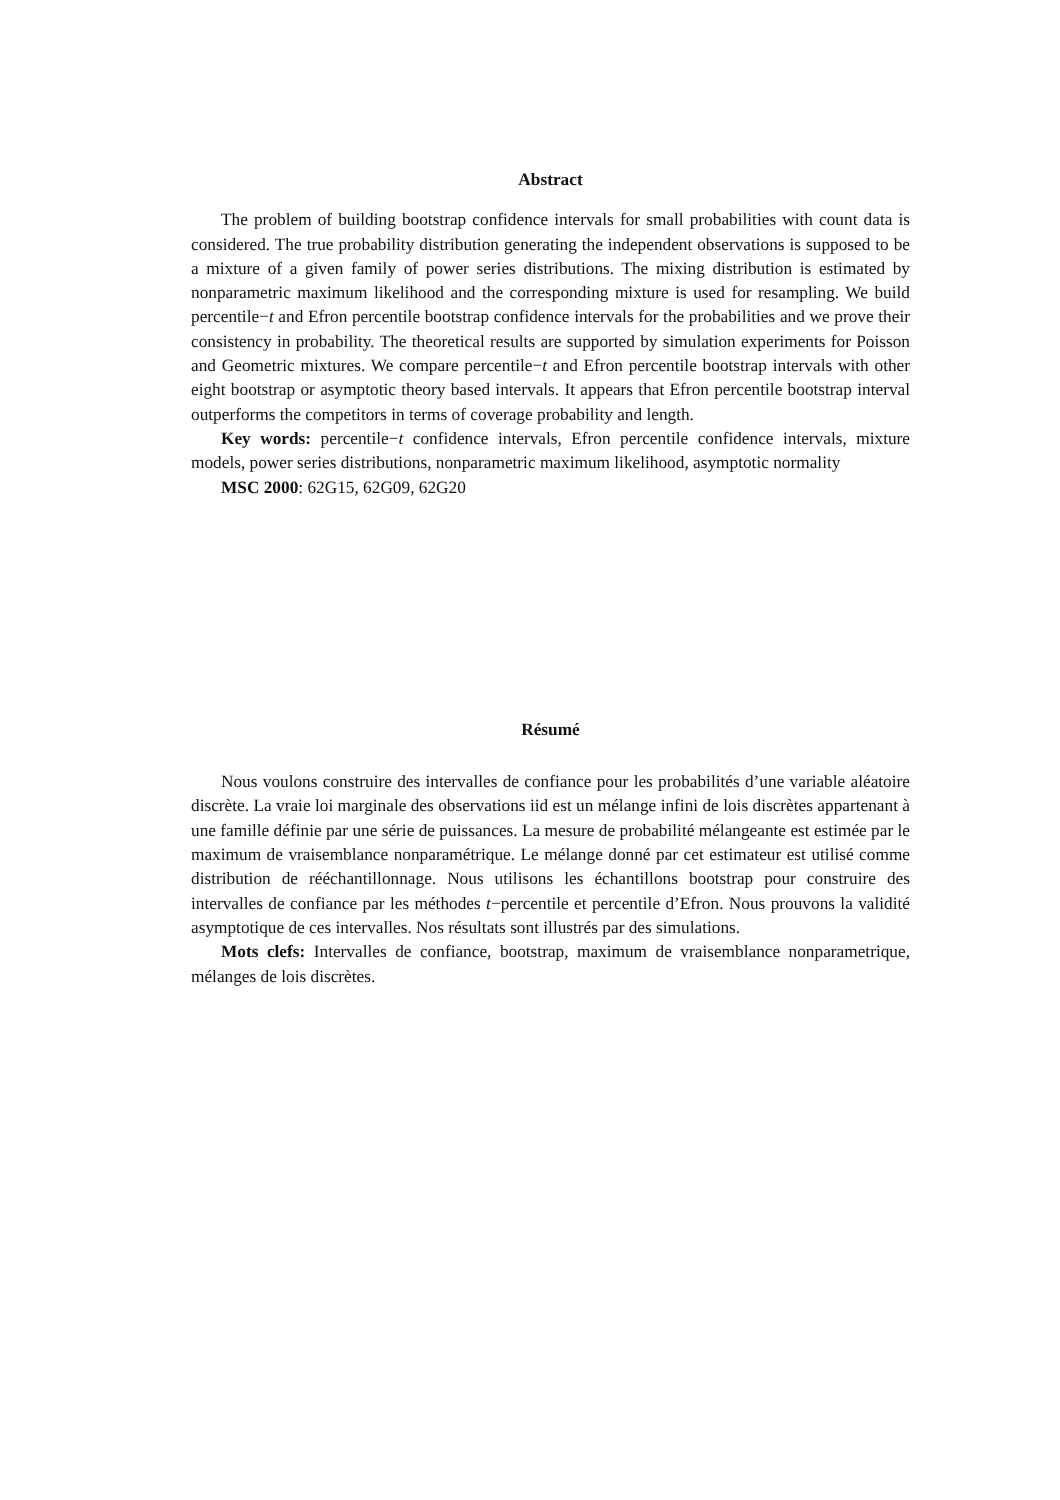Abstract
The problem of building bootstrap confidence intervals for small probabilities with count data is considered. The true probability distribution generating the independent observations is supposed to be a mixture of a given family of power series distributions. The mixing distribution is estimated by nonparametric maximum likelihood and the corresponding mixture is used for resampling. We build percentile−t and Efron percentile bootstrap confidence intervals for the probabilities and we prove their consistency in probability. The theoretical results are supported by simulation experiments for Poisson and Geometric mixtures. We compare percentile−t and Efron percentile bootstrap intervals with other eight bootstrap or asymptotic theory based intervals. It appears that Efron percentile bootstrap interval outperforms the competitors in terms of coverage probability and length.
Key words: percentile−t confidence intervals, Efron percentile confidence intervals, mixture models, power series distributions, nonparametric maximum likelihood, asymptotic normality
MSC 2000: 62G15, 62G09, 62G20
Résumé
Nous voulons construire des intervalles de confiance pour les probabilités d’une variable aléatoire discrète. La vraie loi marginale des observations iid est un mélange infini de lois discrètes appartenant à une famille définie par une série de puissances. La mesure de probabilité mélangeante est estimée par le maximum de vraisemblance nonparamétrique. Le mélange donné par cet estimateur est utilisé comme distribution de rééchantillonnage. Nous utilisons les échantillons bootstrap pour construire des intervalles de confiance par les méthodes t−percentile et percentile d’Efron. Nous prouvons la validité asymptotique de ces intervalles. Nos résultats sont illustrés par des simulations.
Mots clefs: Intervalles de confiance, bootstrap, maximum de vraisemblance nonparametrique, mélanges de lois discrètes.